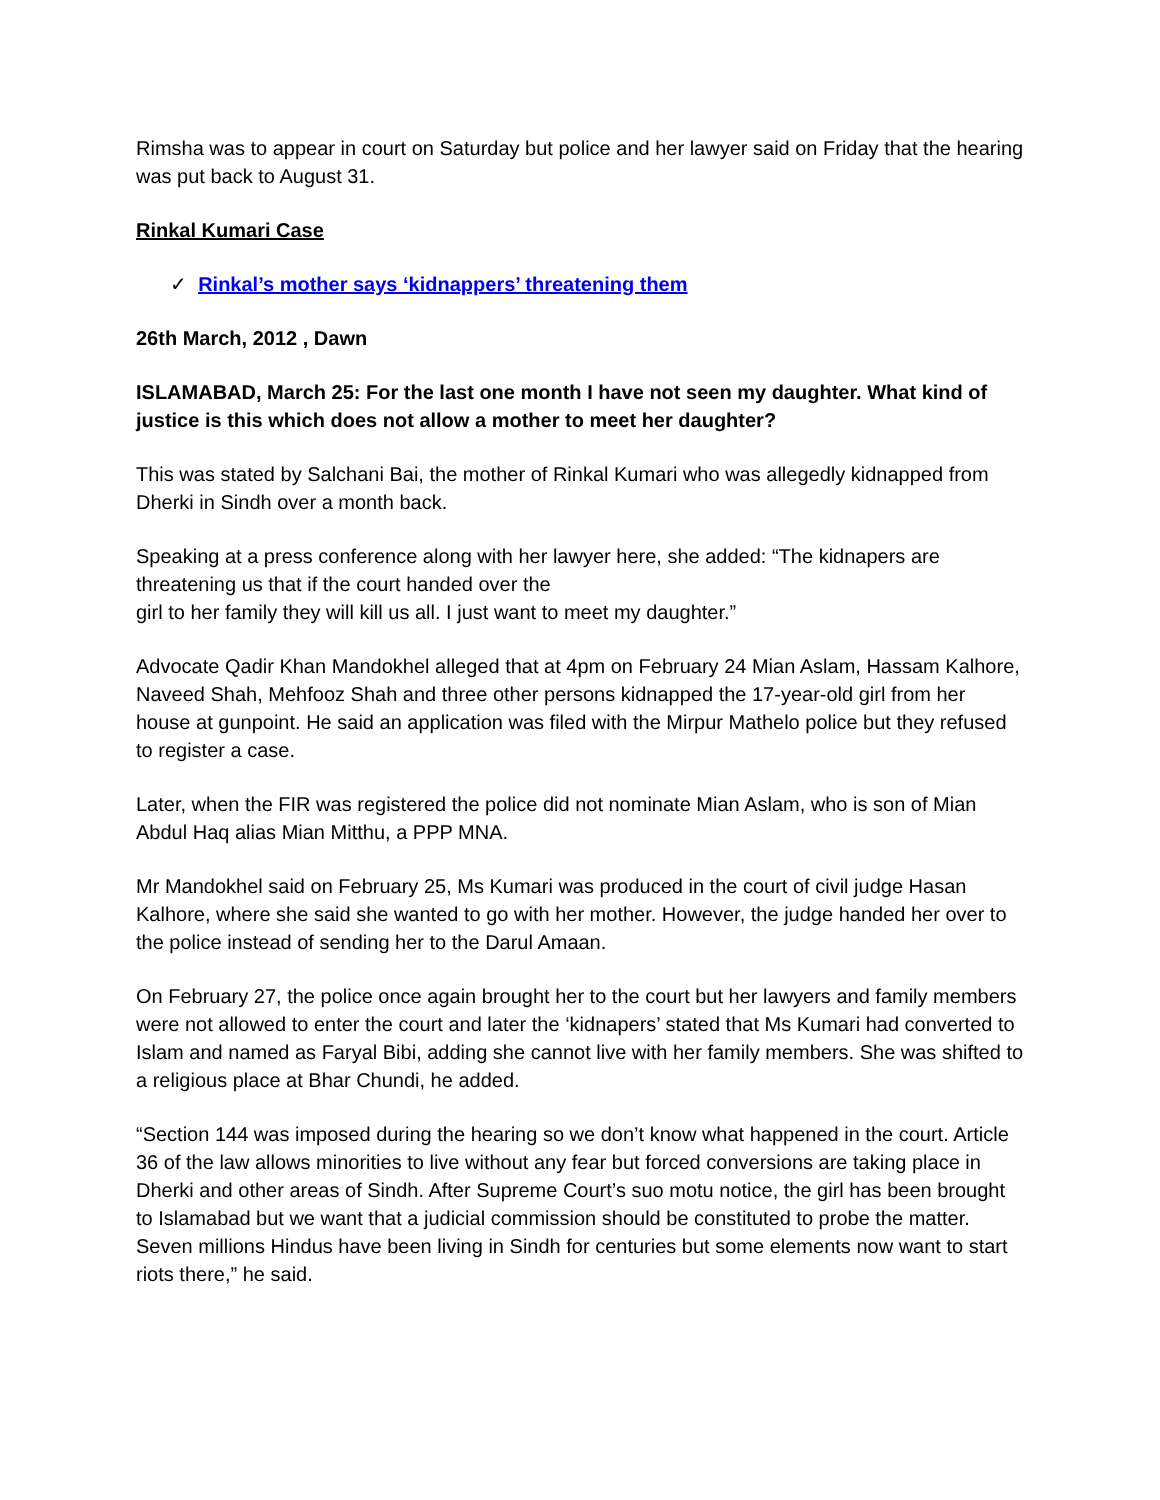Rimsha was to appear in court on Saturday but police and her lawyer said on Friday that the hearing was put back to August 31.
Rinkal Kumari Case
✓ Rinkal’s mother says ‘kidnappers’ threatening them
26th March, 2012 , Dawn
ISLAMABAD, March 25: For the last one month I have not seen my daughter. What kind of justice is this which does not allow a mother to meet her daughter?
This was stated by Salchani Bai, the mother of Rinkal Kumari who was allegedly kidnapped from Dherki in Sindh over a month back.
Speaking at a press conference along with her lawyer here, she added: “The kidnapers are threatening us that if the court handed over the
girl to her family they will kill us all. I just want to meet my daughter.”
Advocate Qadir Khan Mandokhel alleged that at 4pm on February 24 Mian Aslam, Hassam Kalhore, Naveed Shah, Mehfooz Shah and three other persons kidnapped the 17-year-old girl from her house at gunpoint. He said an application was filed with the Mirpur Mathelo police but they refused to register a case.
Later, when the FIR was registered the police did not nominate Mian Aslam, who is son of Mian Abdul Haq alias Mian Mitthu, a PPP MNA.
Mr Mandokhel said on February 25, Ms Kumari was produced in the court of civil judge Hasan Kalhore, where she said she wanted to go with her mother. However, the judge handed her over to the police instead of sending her to the Darul Amaan.
On February 27, the police once again brought her to the court but her lawyers and family members were not allowed to enter the court and later the ‘kidnapers’ stated that Ms Kumari had converted to Islam and named as Faryal Bibi, adding she cannot live with her family members. She was shifted to a religious place at Bhar Chundi, he added.
“Section 144 was imposed during the hearing so we don’t know what happened in the court. Article 36 of the law allows minorities to live without any fear but forced conversions are taking place in Dherki and other areas of Sindh. After Supreme Court’s suo motu notice, the girl has been brought to Islamabad but we want that a judicial commission should be constituted to probe the matter. Seven millions Hindus have been living in Sindh for centuries but some elements now want to start riots there,” he said.